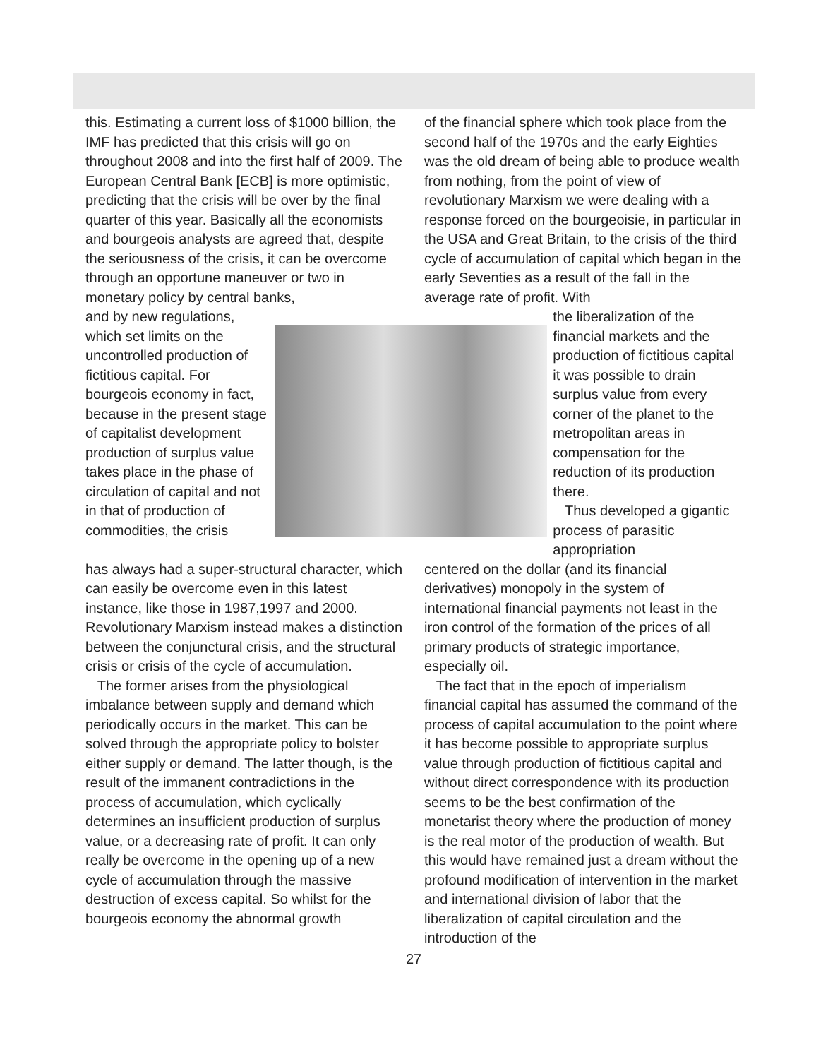this. Estimating a current loss of $1000 billion, the IMF has predicted that this crisis will go on throughout 2008 and into the first half of 2009. The European Central Bank [ECB] is more optimistic, predicting that the crisis will be over by the final quarter of this year. Basically all the economists and bourgeois analysts are agreed that, despite the seriousness of the crisis, it can be overcome through an opportune maneuver or two in monetary policy by central banks,
of the financial sphere which took place from the second half of the 1970s and the early Eighties was the old dream of being able to produce wealth from nothing, from the point of view of revolutionary Marxism we were dealing with a response forced on the bourgeoisie, in particular in the USA and Great Britain, to the crisis of the third cycle of accumulation of capital which began in the early Seventies as a result of the fall in the average rate of profit. With
and by new regulations, which set limits on the uncontrolled production of fictitious capital. For bourgeois economy in fact, because in the present stage of capitalist development production of surplus value takes place in the phase of circulation of capital and not in that of production of commodities, the crisis
the liberalization of the financial markets and the production of fictitious capital it was possible to drain surplus value from every corner of the planet to the metropolitan areas in compensation for the reduction of its production there.
Thus developed a gigantic process of parasitic appropriation
has always had a super-structural character, which can easily be overcome even in this latest instance, like those in 1987,1997 and 2000. Revolutionary Marxism instead makes a distinction between the conjunctural crisis, and the structural crisis or crisis of the cycle of accumulation.
The former arises from the physiological imbalance between supply and demand which periodically occurs in the market. This can be solved through the appropriate policy to bolster either supply or demand. The latter though, is the result of the immanent contradictions in the process of accumulation, which cyclically determines an insufficient production of surplus value, or a decreasing rate of profit. It can only really be overcome in the opening up of a new cycle of accumulation through the massive destruction of excess capital. So whilst for the bourgeois economy the abnormal growth
centered on the dollar (and its financial derivatives) monopoly in the system of international financial payments not least in the iron control of the formation of the prices of all primary products of strategic importance, especially oil.
The fact that in the epoch of imperialism financial capital has assumed the command of the process of capital accumulation to the point where it has become possible to appropriate surplus value through production of fictitious capital and without direct correspondence with its production seems to be the best confirmation of the monetarist theory where the production of money is the real motor of the production of wealth. But this would have remained just a dream without the profound modification of intervention in the market and international division of labor that the liberalization of capital circulation and the introduction of the
27